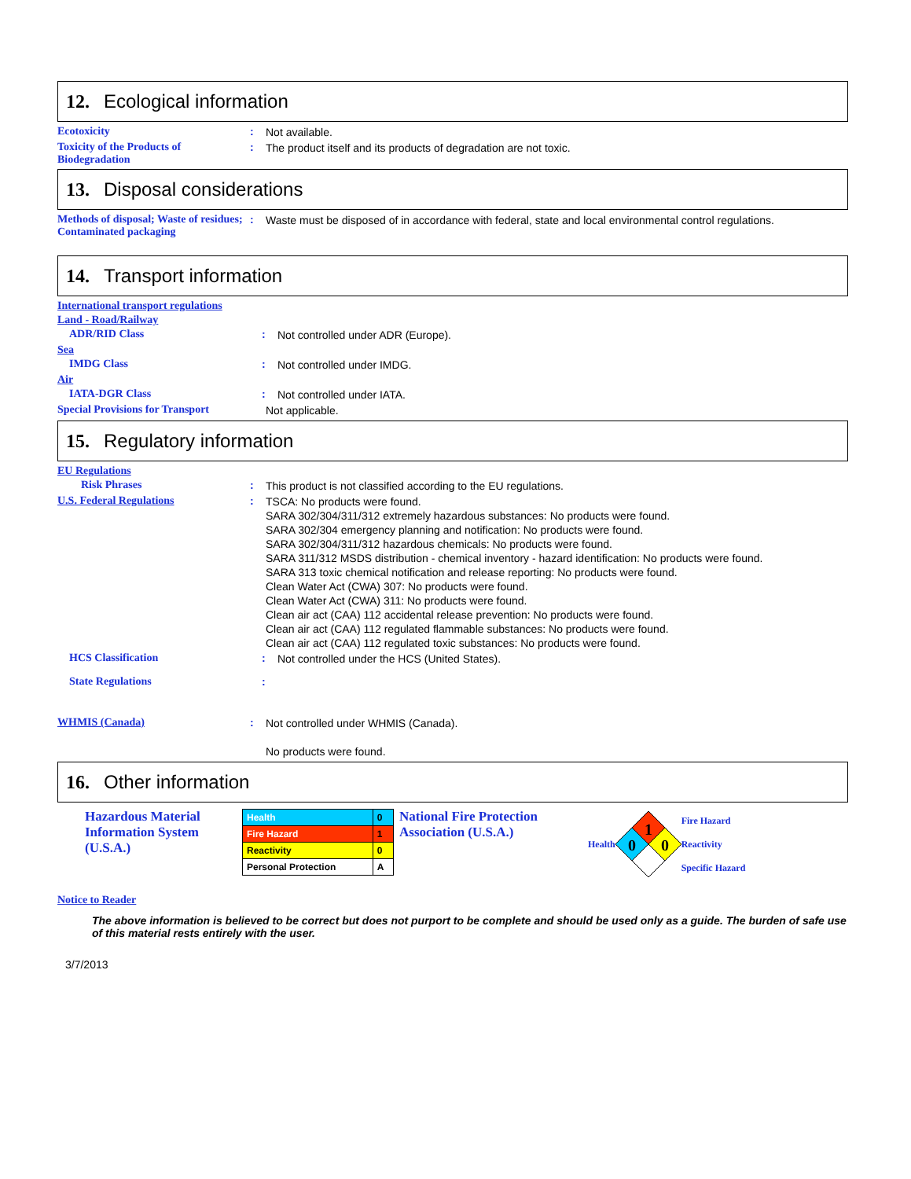12. Ecological information
Ecotoxicity :
Not available.
Toxicity of the Products of Biodegradation
:
The product itself and its products of degradation are not toxic.
13. Disposal considerations
Methods of disposal; Waste of residues; Contaminated packaging
:
Waste must be disposed of in accordance with federal, state and local environmental control regulations.
14. Transport information
International transport regulations
Land - Road/Railway
ADR/RID Class :
Not controlled under ADR (Europe).
Sea
IMDG Class :
Not controlled under IMDG.
Air
IATA-DGR Class :
Not controlled under IATA.
Special Provisions for Transport
Not applicable.
15. Regulatory information
EU Regulations
Risk Phrases :
This product is not classified according to the EU regulations.
U.S. Federal Regulations :
TSCA: No products were found.
SARA 302/304/311/312 extremely hazardous substances: No products were found.
SARA 302/304 emergency planning and notification: No products were found.
SARA 302/304/311/312 hazardous chemicals: No products were found.
SARA 311/312 MSDS distribution - chemical inventory - hazard identification: No products were found.
SARA 313 toxic chemical notification and release reporting: No products were found.
Clean Water Act (CWA) 307: No products were found.
Clean Water Act (CWA) 311: No products were found.
Clean air act (CAA) 112 accidental release prevention: No products were found.
Clean air act (CAA) 112 regulated flammable substances: No products were found.
Clean air act (CAA) 112 regulated toxic substances: No products were found.
HCS Classification :
Not controlled under the HCS (United States).
State Regulations :
WHMIS (Canada) :
Not controlled under WHMIS (Canada).
No products were found.
16. Other information
Hazardous Material Information System (U.S.A.)
| Health | 0 |
| Fire Hazard | 1 |
| Reactivity | 0 |
| Personal Protection | A |
National Fire Protection Association (U.S.A.)
Health
1
0
0
Fire Hazard
Reactivity
Specific Hazard
Notice to Reader
The above information is believed to be correct but does not purport to be complete and should be used only as a guide. The burden of safe use of this material rests entirely with the user.
3/7/2013